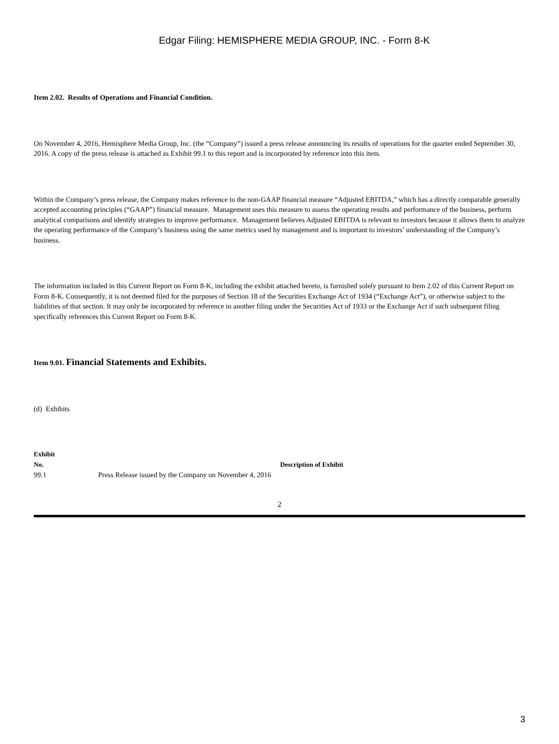Edgar Filing: HEMISPHERE MEDIA GROUP, INC. - Form 8-K
Item 2.02. Results of Operations and Financial Condition.
On November 4, 2016, Hemisphere Media Group, Inc. (the “Company”) issued a press release announcing its results of operations for the quarter ended September 30, 2016. A copy of the press release is attached as Exhibit 99.1 to this report and is incorporated by reference into this item.
Within the Company’s press release, the Company makes reference to the non-GAAP financial measure “Adjusted EBITDA,” which has a directly comparable generally accepted accounting principles (“GAAP”) financial measure. Management uses this measure to assess the operating results and performance of the business, perform analytical comparisons and identify strategies to improve performance. Management believes Adjusted EBITDA is relevant to investors because it allows them to analyze the operating performance of the Company’s business using the same metrics used by management and is important to investors’ understanding of the Company’s business.
The information included in this Current Report on Form 8-K, including the exhibit attached hereto, is furnished solely pursuant to Item 2.02 of this Current Report on Form 8-K. Consequently, it is not deemed filed for the purposes of Section 18 of the Securities Exchange Act of 1934 (“Exchange Act”), or otherwise subject to the liabilities of that section. It may only be incorporated by reference in another filing under the Securities Act of 1933 or the Exchange Act if such subsequent filing specifically references this Current Report on Form 8-K.
Item 9.01. Financial Statements and Exhibits.
(d) Exhibits
| Exhibit No. | Description of Exhibit |
| --- | --- |
| 99.1 | Press Release issued by the Company on November 4, 2016 |
2
3